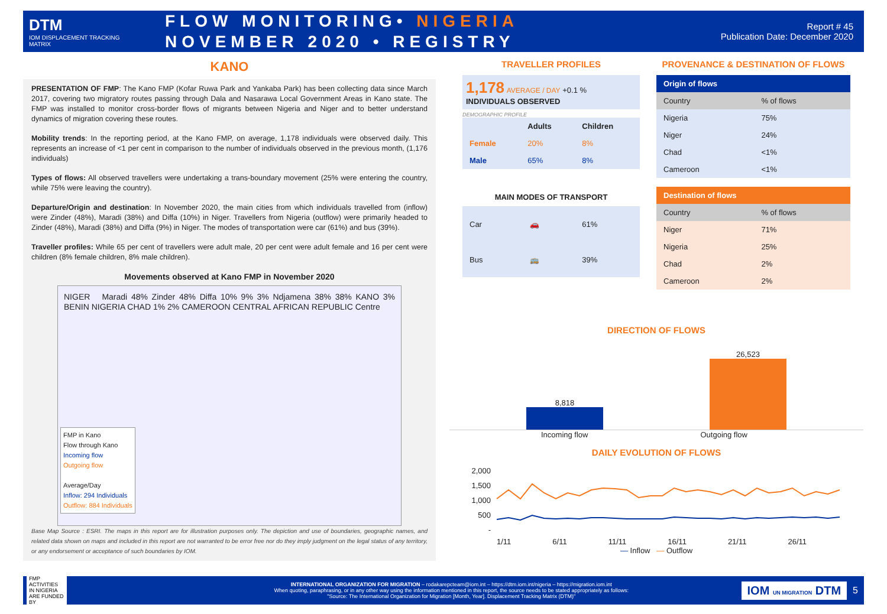DTM
IOM DISPLACEMENT TRACKING MATRIX
FLOW MONITORING• NIGERIA
NOVEMBER 2020 • REGISTRY
Report # 45
Publication Date: December 2020
KANO
PRESENTATION OF FMP: The Kano FMP (Kofar Ruwa Park and Yankaba Park) has been collecting data since March 2017, covering two migratory routes passing through Dala and Nasarawa Local Government Areas in Kano state. The FMP was installed to monitor cross-border flows of migrants between Nigeria and Niger and to better understand dynamics of migration covering these routes.
Mobility trends: In the reporting period, at the Kano FMP, on average, 1,178 individuals were observed daily. This represents an increase of <1 per cent in comparison to the number of individuals observed in the previous month, (1,176 individuals)
Types of flows: All observed travellers were undertaking a trans-boundary movement (25% were entering the country, while 75% were leaving the country).
Departure/Origin and destination: In November 2020, the main cities from which individuals travelled from (inflow) were Zinder (48%), Maradi (38%) and Diffa (10%) in Niger. Travellers from Nigeria (outflow) were primarily headed to Zinder (48%), Maradi (38%) and Diffa (9%) in Niger. The modes of transportation were car (61%) and bus (39%).
Traveller profiles: While 65 per cent of travellers were adult male, 20 per cent were adult female and 16 per cent were children (8% female children, 8% male children).
Movements observed at Kano FMP in November 2020
NIGER Maradi 48% Zinder 48% Diffa 10% 9% 3% Ndjamena 38% 38% KANO 3% BENIN NIGERIA CHAD 1% 2% CAMEROON CENTRAL AFRICAN REPUBLIC Centre
FMP in Kano
Flow through Kano
Incoming flow
Outgoing flow
Average/Day
Inflow: 294 Individuals
Outflow: 884 Individuals
Base Map Source : ESRI. The maps in this report are for illustration purposes only. The depiction and use of boundaries, geographic names, and related data shown on maps and included in this report are not warranted to be error free nor do they imply judgment on the legal status of any territory, or any endorsement or acceptance of such boundaries by IOM.
TRAVELLER PROFILES
1,178 AVERAGE / DAY +0.1 %
INDIVIDUALS OBSERVED
DEMOGRAPHIC PROFILE
| | Adults | Children |
| --- | --- | --- |
| Female | 20% | 8% |
| Male | 65% | 8% |
MAIN MODES OF TRANSPORT
| Car | 🚗 | 61% |
| Bus | 🚌 | 39% |
PROVENANCE & DESTINATION OF FLOWS
| Origin of flows | |
| --- | --- |
| Country | % of flows |
| Nigeria | 75% |
| Niger | 24% |
| Chad | <1% |
| Cameroon | <1% |
| Destination of flows | |
| --- | --- |
| Country | % of flows |
| Niger | 71% |
| Nigeria | 25% |
| Chad | 2% |
| Cameroon | 2% |
DIRECTION OF FLOWS
8,818
26,523
Incoming flow Outgoing flow
DAILY EVOLUTION OF FLOWS
2,000
1,500
1,000
500
-
1/11 6/11 11/11 16/11 21/11 26/11
— Inflow — Outflow
FMP ACTIVITIES IN NIGERIA ARE FUNDED BY
INTERNATIONAL ORGANIZATION FOR MIGRATION – rodakarepcteam@iom.int – https://dtm.iom.int/nigeria – https://migration.iom.int
When quoting, paraphrasing, or in any other way using the information mentioned in this report, the source needs to be stated appropriately as follows:
"Source: The International Organization for Migration [Month, Year]. Displacement Tracking Matrix (DTM)"
IOM UN MIGRATION DTM
5